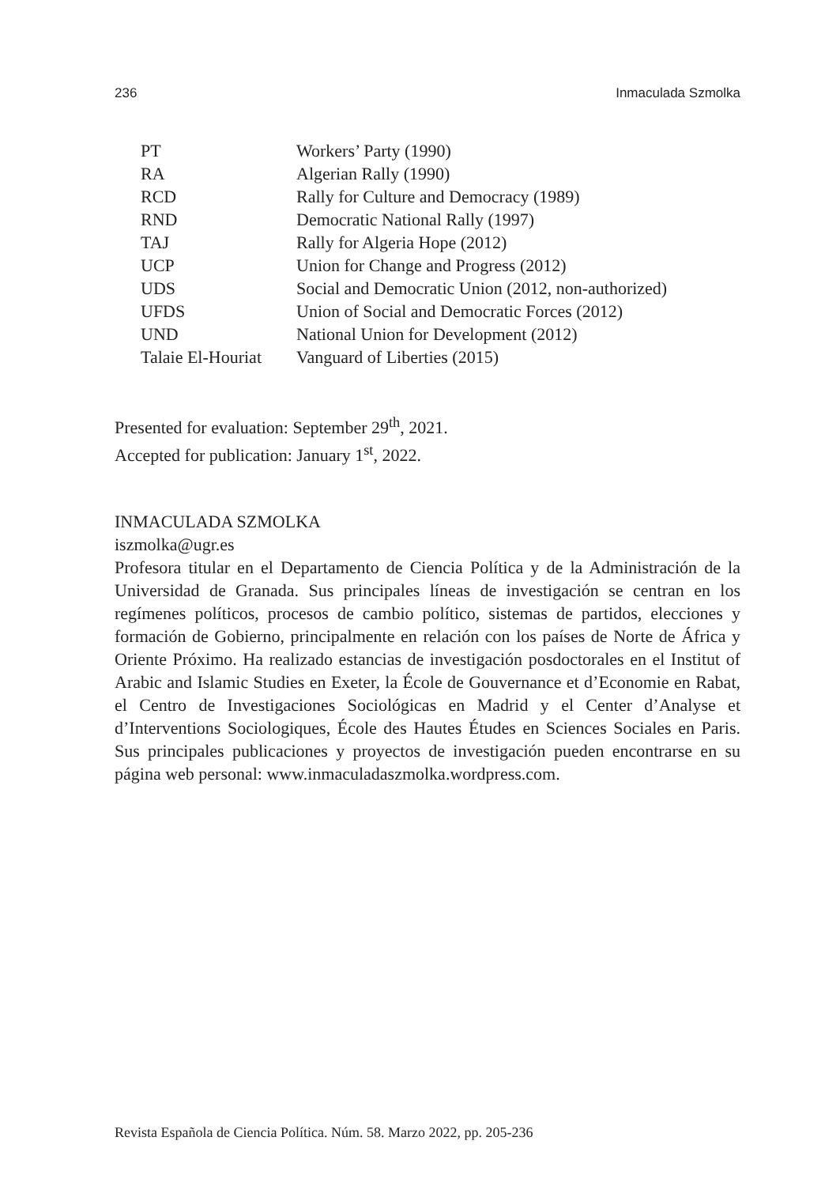236 Inmaculada Szmolka
| PT | Workers’ Party (1990) |
| RA | Algerian Rally (1990) |
| RCD | Rally for Culture and Democracy (1989) |
| RND | Democratic National Rally (1997) |
| TAJ | Rally for Algeria Hope (2012) |
| UCP | Union for Change and Progress (2012) |
| UDS | Social and Democratic Union (2012, non-authorized) |
| UFDS | Union of Social and Democratic Forces (2012) |
| UND | National Union for Development (2012) |
| Talaie El-Houriat | Vanguard of Liberties (2015) |
Presented for evaluation: September 29<sup>th</sup>, 2021.
Accepted for publication: January 1<sup>st</sup>, 2022.
INMACULADA SZMOLKA
iszmolka@ugr.es
Profesora titular en el Departamento de Ciencia Política y de la Administración de la Universidad de Granada. Sus principales líneas de investigación se centran en los regímenes políticos, procesos de cambio político, sistemas de partidos, elecciones y formación de Gobierno, principalmente en relación con los países de Norte de África y Oriente Próximo. Ha realizado estancias de investigación posdoctorales en el Institut of Arabic and Islamic Studies en Exeter, la École de Gouvernance et d’Economie en Rabat, el Centro de Investigaciones Sociológicas en Madrid y el Center d’Analyse et d’Interventions Sociologiques, École des Hautes Études en Sciences Sociales en Paris. Sus principales publicaciones y proyectos de investigación pueden encontrarse en su página web personal: www.inmaculadaszmolka.wordpress.com.
Revista Española de Ciencia Política. Núm. 58. Marzo 2022, pp. 205-236